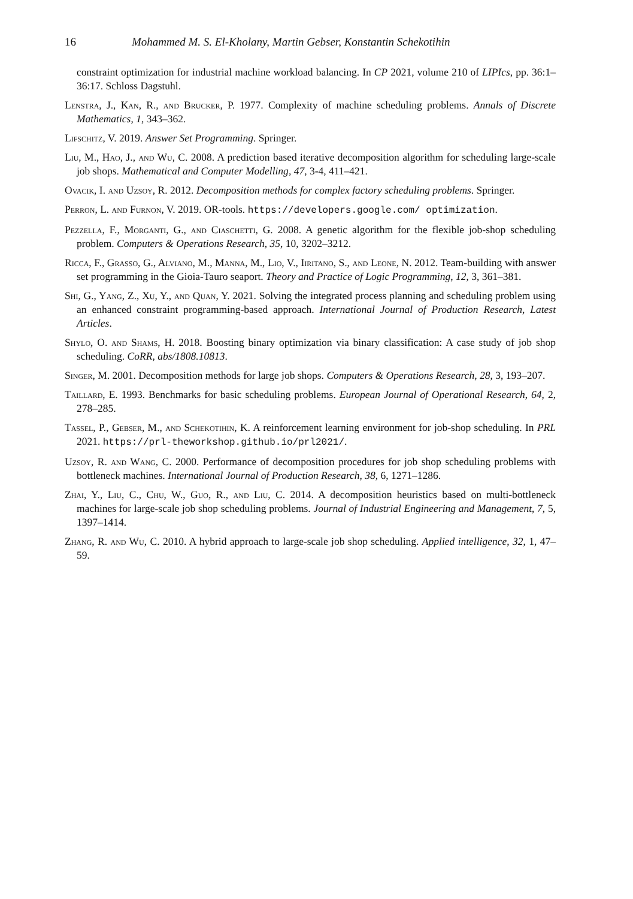16 Mohammed M. S. El-Kholany, Martin Gebser, Konstantin Schekotihin
constraint optimization for industrial machine workload balancing. In CP 2021, volume 210 of LIPIcs, pp. 36:1–36:17. Schloss Dagstuhl.
Lenstra, J., Kan, R., and Brucker, P. 1977. Complexity of machine scheduling problems. Annals of Discrete Mathematics, 1, 343–362.
Lifschitz, V. 2019. Answer Set Programming. Springer.
Liu, M., Hao, J., and Wu, C. 2008. A prediction based iterative decomposition algorithm for scheduling large-scale job shops. Mathematical and Computer Modelling, 47, 3-4, 411–421.
Ovacik, I. and Uzsoy, R. 2012. Decomposition methods for complex factory scheduling problems. Springer.
Perron, L. and Furnon, V. 2019. OR-tools. https://developers.google.com/ optimization.
Pezzella, F., Morganti, G., and Ciaschetti, G. 2008. A genetic algorithm for the flexible job-shop scheduling problem. Computers & Operations Research, 35, 10, 3202–3212.
Ricca, F., Grasso, G., Alviano, M., Manna, M., Lio, V., Iiritano, S., and Leone, N. 2012. Team-building with answer set programming in the Gioia-Tauro seaport. Theory and Practice of Logic Programming, 12, 3, 361–381.
Shi, G., Yang, Z., Xu, Y., and Quan, Y. 2021. Solving the integrated process planning and scheduling problem using an enhanced constraint programming-based approach. International Journal of Production Research, Latest Articles.
Shylo, O. and Shams, H. 2018. Boosting binary optimization via binary classification: A case study of job shop scheduling. CoRR, abs/1808.10813.
Singer, M. 2001. Decomposition methods for large job shops. Computers & Operations Research, 28, 3, 193–207.
Taillard, E. 1993. Benchmarks for basic scheduling problems. European Journal of Operational Research, 64, 2, 278–285.
Tassel, P., Gebser, M., and Schekotihin, K. A reinforcement learning environment for job-shop scheduling. In PRL 2021. https://prl-theworkshop.github.io/prl2021/.
Uzsoy, R. and Wang, C. 2000. Performance of decomposition procedures for job shop scheduling problems with bottleneck machines. International Journal of Production Research, 38, 6, 1271–1286.
Zhai, Y., Liu, C., Chu, W., Guo, R., and Liu, C. 2014. A decomposition heuristics based on multi-bottleneck machines for large-scale job shop scheduling problems. Journal of Industrial Engineering and Management, 7, 5, 1397–1414.
Zhang, R. and Wu, C. 2010. A hybrid approach to large-scale job shop scheduling. Applied intelligence, 32, 1, 47–59.